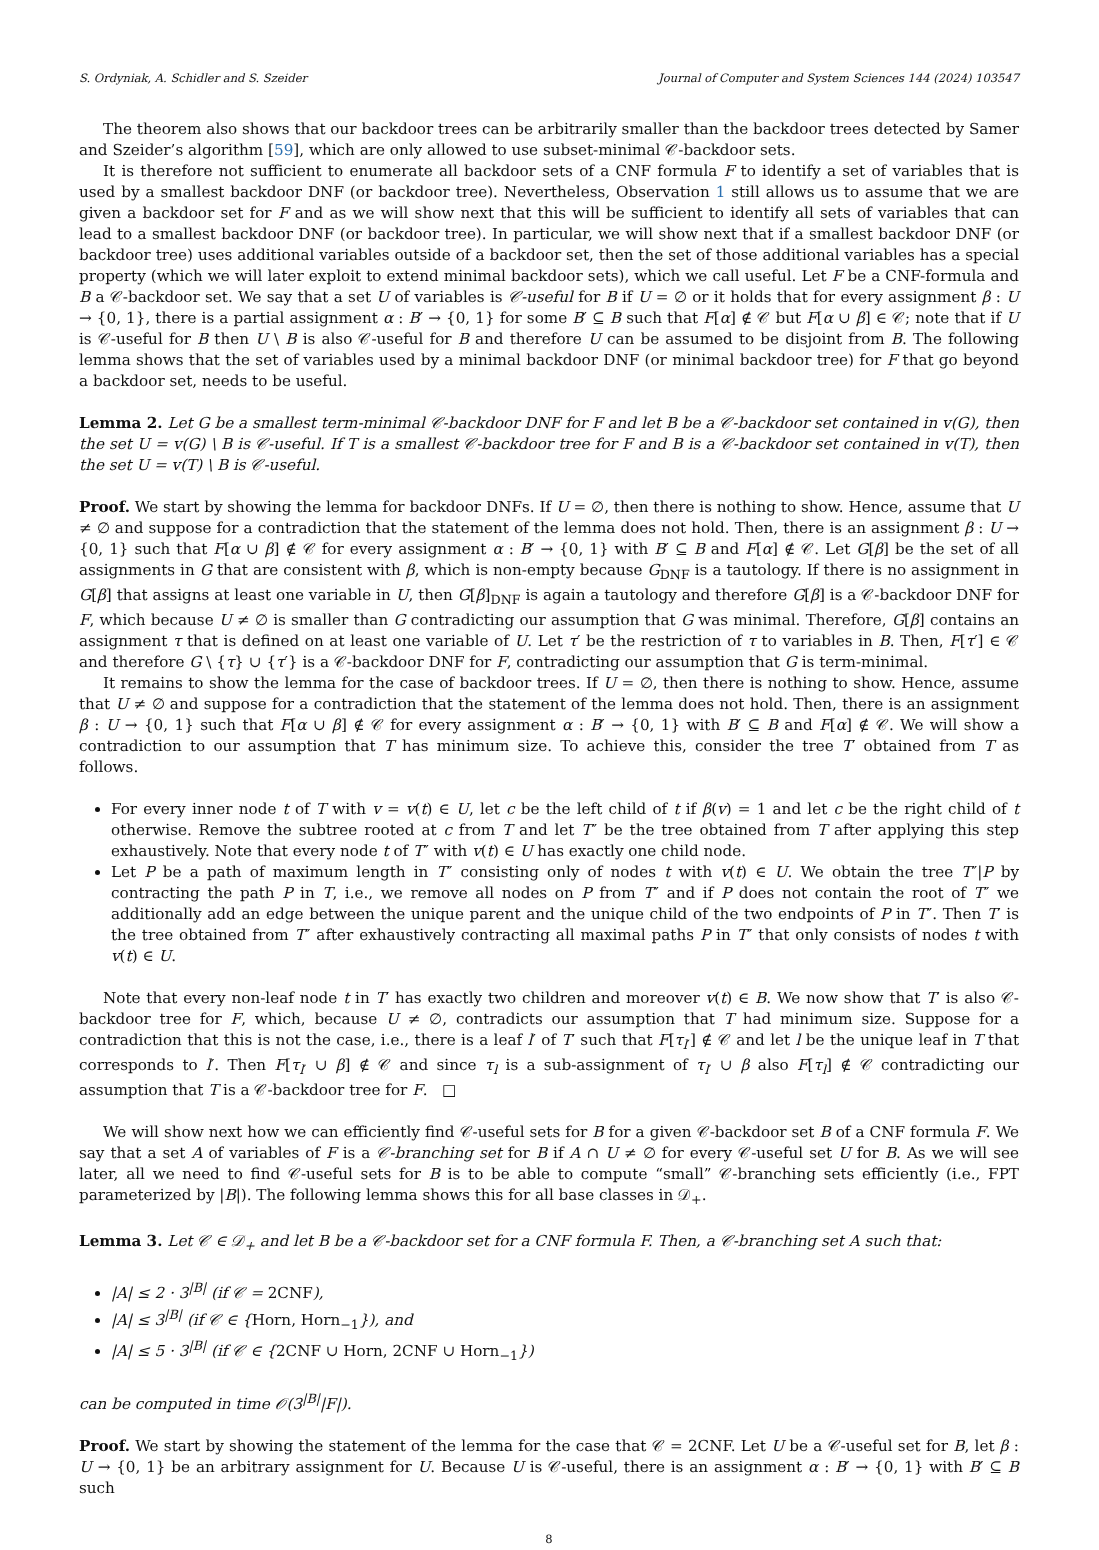S. Ordyniak, A. Schidler and S. Szeider Journal of Computer and System Sciences 144 (2024) 103547
The theorem also shows that our backdoor trees can be arbitrarily smaller than the backdoor trees detected by Samer and Szeider’s algorithm [59], which are only allowed to use subset-minimal 𝒞-backdoor sets.
It is therefore not sufficient to enumerate all backdoor sets of a CNF formula F to identify a set of variables that is used by a smallest backdoor DNF (or backdoor tree). Nevertheless, Observation 1 still allows us to assume that we are given a backdoor set for F and as we will show next that this will be sufficient to identify all sets of variables that can lead to a smallest backdoor DNF (or backdoor tree). In particular, we will show next that if a smallest backdoor DNF (or backdoor tree) uses additional variables outside of a backdoor set, then the set of those additional variables has a special property (which we will later exploit to extend minimal backdoor sets), which we call useful. Let F be a CNF-formula and B a 𝒞-backdoor set. We say that a set U of variables is 𝒞-useful for B if U = ∅ or it holds that for every assignment β : U → {0, 1}, there is a partial assignment α : B′ → {0, 1} for some B′ ⊆ B such that F[α] ∉ 𝒞 but F[α ∪ β] ∈ 𝒞; note that if U is 𝒞-useful for B then U \ B is also 𝒞-useful for B and therefore U can be assumed to be disjoint from B. The following lemma shows that the set of variables used by a minimal backdoor DNF (or minimal backdoor tree) for F that go beyond a backdoor set, needs to be useful.
Lemma 2. Let G be a smallest term-minimal 𝒞-backdoor DNF for F and let B be a 𝒞-backdoor set contained in v(G), then the set U = v(G) \ B is 𝒞-useful. If T is a smallest 𝒞-backdoor tree for F and B is a 𝒞-backdoor set contained in v(T), then the set U = v(T) \ B is 𝒞-useful.
Proof. We start by showing the lemma for backdoor DNFs. If U = ∅, then there is nothing to show. Hence, assume that U ≠ ∅ and suppose for a contradiction that the statement of the lemma does not hold. Then, there is an assignment β : U → {0, 1} such that F[α ∪ β] ∉ 𝒞 for every assignment α : B′ → {0, 1} with B′ ⊆ B and F[α] ∉ 𝒞. Let G[β] be the set of all assignments in G that are consistent with β, which is non-empty because G<sub>DNF</sub> is a tautology. If there is no assignment in G[β] that assigns at least one variable in U, then G[β]<sub>DNF</sub> is again a tautology and therefore G[β] is a 𝒞-backdoor DNF for F, which because U ≠ ∅ is smaller than G contradicting our assumption that G was minimal. Therefore, G[β] contains an assignment τ that is defined on at least one variable of U. Let τ′ be the restriction of τ to variables in B. Then, F[τ′] ∈ 𝒞 and therefore G \ {τ} ∪ {τ′} is a 𝒞-backdoor DNF for F, contradicting our assumption that G is term-minimal.
It remains to show the lemma for the case of backdoor trees. If U = ∅, then there is nothing to show. Hence, assume that U ≠ ∅ and suppose for a contradiction that the statement of the lemma does not hold. Then, there is an assignment β : U → {0, 1} such that F[α ∪ β] ∉ 𝒞 for every assignment α : B′ → {0, 1} with B′ ⊆ B and F[α] ∉ 𝒞. We will show a contradiction to our assumption that T has minimum size. To achieve this, consider the tree T′ obtained from T as follows.
For every inner node t of T with v = v(t) ∈ U, let c be the left child of t if β(v) = 1 and let c be the right child of t otherwise. Remove the subtree rooted at c from T and let T″ be the tree obtained from T after applying this step exhaustively. Note that every node t of T″ with v(t) ∈ U has exactly one child node.
Let P be a path of maximum length in T″ consisting only of nodes t with v(t) ∈ U. We obtain the tree T″|P by contracting the path P in T, i.e., we remove all nodes on P from T″ and if P does not contain the root of T″ we additionally add an edge between the unique parent and the unique child of the two endpoints of P in T″. Then T′ is the tree obtained from T″ after exhaustively contracting all maximal paths P in T″ that only consists of nodes t with v(t) ∈ U.
Note that every non-leaf node t in T′ has exactly two children and moreover v(t) ∈ B. We now show that T′ is also 𝒞-backdoor tree for F, which, because U ≠ ∅, contradicts our assumption that T had minimum size. Suppose for a contradiction that this is not the case, i.e., there is a leaf l′ of T′ such that F[τ<sub>l′</sub>] ∉ 𝒞 and let l be the unique leaf in T that corresponds to l′. Then F[τ<sub>l′</sub> ∪ β] ∉ 𝒞 and since τ<sub>l</sub> is a sub-assignment of τ<sub>l′</sub> ∪ β also F[τ<sub>l</sub>] ∉ 𝒞 contradicting our assumption that T is a 𝒞-backdoor tree for F. □
We will show next how we can efficiently find 𝒞-useful sets for B for a given 𝒞-backdoor set B of a CNF formula F. We say that a set A of variables of F is a 𝒞-branching set for B if A ∩ U ≠ ∅ for every 𝒞-useful set U for B. As we will see later, all we need to find 𝒞-useful sets for B is to be able to compute “small” 𝒞-branching sets efficiently (i.e., FPT parameterized by |B|). The following lemma shows this for all base classes in 𝒟<sub>+</sub>.
Lemma 3. Let 𝒞 ∈ 𝒟<sub>+</sub> and let B be a 𝒞-backdoor set for a CNF formula F. Then, a 𝒞-branching set A such that:
|A| ≤ 2 · 3<sup>|B|</sup> (if 𝒞 = 2CNF),
|A| ≤ 3<sup>|B|</sup> (if 𝒞 ∈ {Horn, Horn<sub>−1</sub>}), and
|A| ≤ 5 · 3<sup>|B|</sup> (if 𝒞 ∈ {2CNF ∪ Horn, 2CNF ∪ Horn<sub>−1</sub>})
can be computed in time 𝒪(3<sup>|B|</sup>|F|).
Proof. We start by showing the statement of the lemma for the case that 𝒞 = 2CNF. Let U be a 𝒞-useful set for B, let β : U → {0, 1} be an arbitrary assignment for U. Because U is 𝒞-useful, there is an assignment α : B′ → {0, 1} with B′ ⊆ B such
8